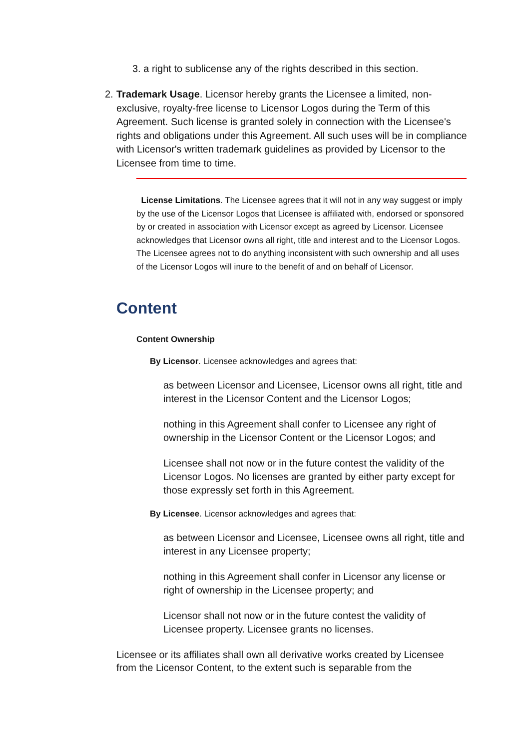3. a right to sublicense any of the rights described in this section.
2. Trademark Usage. Licensor hereby grants the Licensee a limited, non-exclusive, royalty-free license to Licensor Logos during the Term of this Agreement. Such license is granted solely in connection with the Licensee's rights and obligations under this Agreement. All such uses will be in compliance with Licensor's written trademark guidelines as provided by Licensor to the Licensee from time to time.
License Limitations. The Licensee agrees that it will not in any way suggest or imply by the use of the Licensor Logos that Licensee is affiliated with, endorsed or sponsored by or created in association with Licensor except as agreed by Licensor. Licensee acknowledges that Licensor owns all right, title and interest and to the Licensor Logos. The Licensee agrees not to do anything inconsistent with such ownership and all uses of the Licensor Logos will inure to the benefit of and on behalf of Licensor.
Content
Content Ownership
By Licensor. Licensee acknowledges and agrees that:
as between Licensor and Licensee, Licensor owns all right, title and interest in the Licensor Content and the Licensor Logos;
nothing in this Agreement shall confer to Licensee any right of ownership in the Licensor Content or the Licensor Logos; and
Licensee shall not now or in the future contest the validity of the Licensor Logos. No licenses are granted by either party except for those expressly set forth in this Agreement.
By Licensee. Licensor acknowledges and agrees that:
as between Licensor and Licensee, Licensee owns all right, title and interest in any Licensee property;
nothing in this Agreement shall confer in Licensor any license or right of ownership in the Licensee property; and
Licensor shall not now or in the future contest the validity of Licensee property. Licensee grants no licenses.
Licensee or its affiliates shall own all derivative works created by Licensee from the Licensor Content, to the extent such is separable from the